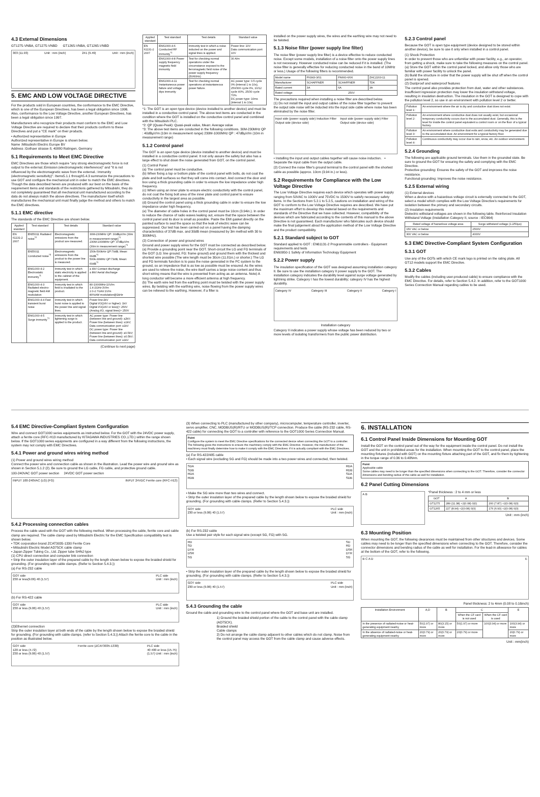4.3 External Dimensions
GT1275-VNBA, GT1275-VNBD GT1265-VNBA, GT1265-VNBD
303 (11.93) Unit : mm (inch) 241 (9.49) Unit : mm (inch)
5. EMC AND LOW VOLTAGE DIRECTIVE
For the products sold in European countries, the conformance to the EMC Directive, which is one of the European Directives, has been a legal obligation since 1996. Also, conformance to the Low Voltage Directive, another European Directives, has been a legal obligation since 1997.
Manufacturers who recognize their products must conform to the EMC and Low Voltage Directive are required to declare that their products conform to these Directives and put a "CE mark" on their products.
• Authorized representative in Europe
Authorized representative in Europe is shown below.
Name :Mitsubishi Electric Europe BV
Address :Gothaer strasse 8, 40880 Ratingen, Germany
5.1 Requirements to Meet EMC Directive
EMC Directives are those which require "any strong electromagnetic force is not output to the external.:Emission (electromagnetic interference)" and "It is not influenced by the electromagnetic wave from the external.: Immunity (electromagnetic sensitivity)". Items5.1.1 through5.4.3 summarize the precautions to use GOT and configure the mechanical unit in order to match the EMC directives. Though the data described herein are produced with our best on the basis of the requirement items and standards of the restrictions gathered by Mitsubishi, they do not completely guaranteed that all mechanical unit manufactured according to the data do not always match the above directives. The manufacturer itself which manufactures the mechanical unit must finally judge the method and others to match the EMC directives.
5.1.1 EMC directive
The standards of the EMC Directive are shown below.
| Applied standard | Test standard | Test details | Standard value |
| --- | --- | --- | --- |
| EN 61131-2 2007 | EN55011 Radiated noise<sup>*2</sup> | Electromagnetic emissions from the product are measured. | 30M-230MHz QP: 30dBμV/m (30m in measurement range)<sup>*1</sup> 230M-1000MHz QP: 37dBμV/m (30m in measurement range)<sup>*1</sup> |
| | EN55011 Conducted noise<sup>*2</sup> | Electromagnetic emissions from the product to the power line is measured. | 150k-500kHz QP:79dB, Mean: 66dB<sup>*1</sup> 500k-30MHz QP:73dB, Mean: 60dB<sup>*1</sup> |
| | EN61000-4-2 Electrostatic immunity<sup>*1</sup> | Immunity test in which static electricity is applied to the cabinet of the equipment. | ± 4kV Contact discharge ± 8kV Aerial discharge |
| | EN61000-4-3 Radiated electro-magnetic field AM modulation | Immunity test in which field is irradiated to the product. | 80-1000MHz:10V/m 1.4-2GHz:3V/m 2.0-2.7GHz:1V/m 80%AM modulation@1kHz |
| | EN61000-4-4 Fast transient burst noise | Immunity test in which burst noise is applied to the power line and signal lines. | Power line:2kV Digital I/O(24V or higher): 1kV Digital I/O(24V or less)(> 250V (Analog I/O, signal lines)> 250V |
| | EN61000-4-5 Surge immunity<sup>*1</sup> | Immunity test in which lightening surge is applied to the product. | AC power type: Power line (between line and ground): ±2kV; Power line (between lines): ±1kV; Data communication port: ±1kV DC power type: Power line (between line and ground): ±0.5kV; Power line (between lines): ±0.5kV; Data communication port: ±1kV |
(Continue to next page)
| Applied standard | Test standard | Test details | Standard value |
| --- | --- | --- | --- |
| EN 61131-2 2007 | EN61000-4-6 Conducted RF immunity<sup>*1</sup> | Immunity test in which a noise inducted on the power and signal lines is applied. | Power line: 10V Data communication port: 10V |
| | EN61000-4-8 Power supply frequency magnetic field immunity | Test for checking normal operations under the circumstance exposed to the ferromagnetic field noise of the power supply frequency (50/60Hz) | 30 A/m |
| | EN61000-4-11 Instantaneous power failure and voltage dips immunity | Test for checking normal operations at instantaneous power failure. | AC power type: 0.5 cycle 0% (interval 1 to 10s), 250/300 cycle 0%, 10/12 cycle 40%, 25/30 cycle 70% DC power type: 10ms (interval 1 to 10s) |
*1: The GOT is an open type device (device installed to another device) and must be installed in a conductive control panel. The above test items are conducted in the condition where the GOT is installed on the conductive control panel and combined with the Mitsubishi PLC.
*2: QP (Quasi-Peak): Quasi-peak value, Mean: Average value
*3: The above test items are conducted in the following conditions. 30M-230MHz QP : 40dBμV/m (10m in measurement range) 230M-1000MHz QP : 47dBμV/m (10m in measurement range)
5.1.2 Control panel
The GOT is an open type device (device installed to another device) and must be installed in a conductive control panel. It not only assure the safety but also has a large effect to shut down the noise generated from GOT, on the control panel.
(1) Control Panel
(a) The control panel must be conductive.
(b) When fixing a top or bottom plate of the control panel with bolts, do not coat the plate and bolt surfaces so that they will come into contact. And connect the door and box using a thick grounding cable in order to ensure the low impedance under high frequency.
(c) When using an inner plate to ensure electric conductivity with the control panel, do not coat the fixing bolt area of the inner plate and control panel to ensure conductivity in the largest area as possible.
(d) Ground the control panel using a thick grounding cable in order to ensure the low impedance under high frequency.
(e) The diameter of cable holes in the control panel must be 10cm (3.94in.). In order to reduce the chance of radio waves leaking out, ensure that the space between the control panel and its door is small as possible. Paste the EMI gasket directly on the painted surface to seal the space so that the leak of electric wave can be suppressed. Our test has been carried out on a panel having the damping characteristics of 37dB max. and 30dB mean (measured by 3m method with 30 to 300MHz).
(2) Connection of power and ground wires
Ground and power supply wires for the GOT must be connected as described below.
(a) Provide a grounding point near the GOT. Short-circuit the LG and FG terminals of the GOT (LG: line ground, FG: frame ground) and ground them with the thickest and shortest wire possible (The wire length must be 30cm (11.81in.) or shorter.) The LG and FG terminals function is to pass the noise generated in the PC system to the ground, so an impedance that is as low as possible must be ensured. As the wires are used to relieve the noise, the wire itself carries a large noise content and thus short wiring means that the wire is prevented from acting as an antenna. Note) A long conductor will become a more efficient antenna at high frequency.
(b) The earth wire led from the earthing point must be twisted with the power supply wires. By twisting with the earthing wire, noise flowing from the power supply wires can be relieved to the earthing. However, if a filter is
installed on the power supply wires, the wires and the earthing wire may not need to be twisted.
5.1.3 Noise filter (power supply line filter)
The noise filter (power supply line filter) is a device effective to reduce conducted noise. Except some models, installation of a noise filter onto the power supply lines is not necessary. However conducted noise can be reduced if it is installed. (The noise filter is generally effective for reducing conducted noise in the band of 10MHz or less.) Usage of the following filters is recommended.
| Model name | FN343-3/01 | FN660-6/06 | ZHC2203-11 |
| Manufacturer | SCHAFFNER | SCHAFFNER | TDK |
| Rated current | 3A | 6A | 3A |
| Rated voltage | 250V | | |
The precautions required when installing a noise filter are described below.
(1) Do not install the input and output cables of the noise filter together to prevent the output side noise will be inducted into the input side cable where noise has been eliminated by the noise filter.
Input side (power supply side) Induction Filter Output side (device side) Input side (power supply side) Filter Output side (device side)
• Installing the input and output cables together will cause noise induction. • Separate the input cable from the output cable.
(2) Connect the noise filter's ground terminal to the control panel with the shortest cable as possible (approx. 10cm (3.94 in.) or less).
5.2 Requirements for Compliance with the Low Voltage Directive
The Low Voltage Directive requires each device which operates with power supply ranging from 50VAC to 1000V and 75VDC to 1500V to satisfy necessary safety items. In the Sections from 5.2.1 to 5.2.5, cautions on installation and wiring of the GOT to conform to the Low Voltage Directive requires are described. We have put the maximum effort to develop this material based on the requirements and standards of the Directive that we have collected. However, compatibility of the devices which are fabricated according to the contents of this manual to the above Directive is not guaranteed. Each manufacturer who fabricates such device should make the final judgement about the application method of the Low Voltage Directive and the product compatibility.
5.2.1 Standard subject to GOT
Standard applied to GOT : EN61131-2 Programmable controllers - Equipment requirements and tests
EN60950-1 Safety of Information Technology Equipment
5.2.2 Power supply
The insulation specification of the GOT was designed assuming installation category II. Be sure to use the installation category II power supply to the GOT. The installation category indicates the durability level against surge voltage generated by lightning strike. Category I has the lowest durability; category IV has the highest durability.
Category IV Category III Category II Category I
Installation category
Category II indicates a power supply whose voltage has been reduced by two or more levels of isolating transformers from the public power distribution.
5.2.3 Control panel
Because the GOT is open type equipment (device designed to be stored within another device), be sure to use it only when installed in a control panel.
(1) Shock Protection
In order to prevent those who are unfamiliar with power facility, e.g., an operator, from getting a shock, make sure to take the following measures on the control panel.
(a) Store the GOT within the control panel locked, and allow only those who are familiar with power facility to unlock the panel.
(b) Build the structure in order that the power supply will be shut off when the control panel is opened.
(2) Dustproof and waterproof features
The control panel also provides protection from dust, water and other substances. Insufficient ingression protection may lower the insulation withstand voltage, resulting in insulation destruction. The insulation in the GOT is designed to cope with the pollution level 2, so use in an environment with pollution level 2 or better.
| Pollution level 1: | An environment where the air is dry and conductive dust does not exist. |
| Pollution level 2: | An environment where conductive dust does not usually exist, but occasional temporary conductivity occurs due to the accumulated dust. Generally, this is the level for inside the control panel equivalent a control room or on the floor of a typical factory. |
| Pollution level 3: | An environment where conductive dust exits and conductivity may be generated due to the accumulated dust. An environment for a typical factory floor. |
| Pollution level 4: | Continuous conductivity may occur due to rain, snow, etc. An outdoor environment. |
5.2.4 Grounding
The following are applicable ground terminals. Use them in the grounded state. Be sure to ground the GOT for ensuring the safety and complying with the EMC Directive.
Protective grounding: Ensures the safety of the GOT and improves the noise resistance.
Functional grounding: Improves the noise resistance.
5.2.5 External wiring
(1) External devices
When a device with a hazardous voltage circuit is externally connected to the GOT, select a model which complies with the Low Voltage Directive's requirements for isolation between the primary and secondary circuits.
(2) Insulation requirements
Dielectric withstand voltages are shown in the following table. Reinforced Insulation Withstand Voltage (Installation Category II, source : IEC664)
| Rated voltage of hazardous voltage area | Surge withstand voltage (1.2/50μs) |
| --- | --- |
| 150 VAC or below | 2500V |
| 300 VAC or below | 4000V |
5.3 EMC Directive-Compliant System Configuration
5.3.1 GOT
Use any of the GOTs with which CE mark logo is printed on the rating plate. All GT12 models support the EMC Directive.
5.3.2 Cables
Modify the cables (including user-produced cable) to ensure compliance with the EMC Directive. For details, refer to Section 5.4.2. In addition, refer to the GOT1000 Series Connection Manual regarding cables to be used.
5.4 EMC Directive-Compliant System Configuration
Wire and connect GOT1000 series equipments as instructed below. For the GOT with the 24VDC power supply, attach a ferrite core (RFC-H13 manufactured by KITAGAWA INDUSTRIES CO.,LTD.) within the range shown below. If the GOT1000 series equipments are configured in a way different from the following instructions, the system may not comply with EMC Directives.
5.4.1 Power and ground wires wiring method
(1) Power and ground wires wiring method
Connect the power wire and connection cable as shown in the illustration. Lead the power wire and ground wire as shown in Section 5.1.2 (2). Be sure to ground the LG cable, FG cable, and protective ground cable.
100-240VAC GOT power section 24VDC GOT power section
INPUT 100-240VAC (LG) (FG) INPUT 24VDC Ferrite core (RFC-H13)
5.4.2 Processing connection cables
Process the cable used with the GOT with the following method. When processing the cable, ferrite core and cable clamp are required. The cable clamp used by Mitsubishi Electric for the EMC Specification compatibility test is shown below.
• TDK corporation brand ZCAT3035-1330 Ferrite Core
• Mitsubishi Electric Model AD75CK cable clamp
• Japan Zipper Tubing Co., Ltd. Zipper tube SHNJ type
(1) CPU direct connection and computer link connection
• Strip the outer insulation layer of the prepared cable by the length shown below to expose the braided shield for grounding. (For grounding with cable clamps. (Refer to Section 5.4.3.))
(a) For RS-232 cable
GOT side
230 or less(9.06) 40 (1.57) PLC side
Unit : mm (inch)
(b) For RS-422 cable
GOT side
230 or less (9.06) 40 (1.57) PLC side
Unit : mm (inch)
(2)Ethernet connection
Strip the outer insulation layer at both ends of the cable by the length shown below to expose the braided shield for grounding. (For grounding with cable clamps. (refer to Section 5.4.3.)) Attach the ferrite core to the cable in the position as illustrated below.
GOT side
120 or less (4.72)
230 or less (9.06) 40 (1.57) Ferrite core (ZCAT3035-1330) PLC side
40 400 or less (15.75)
(1.57) Unit : mm (inch)
(3) When connecting to PLC (manufactured by other company), microcomputer, temperature controller, inverter, servo amplifier, CNC, MODBUS(R)/RTU or MODBUS(R)/TCP connection. Produce the cable (RS-232 cable, RS-422 cable) for connecting the GOT to a controller with reference to the GOT1000 Series Connection Manual.
Point
Configure the system to meet the EMC Directive specifications for the connected device when connecting the GOT to a controller. The following gives the instructions to ensure the machinery comply with the EMC Directive. However, the manufacturer of the machinery must finally determine how to make it comply with the EMC Directives: if it is actually compliant with the EMC Directives.
(a) For RS-422/485 cable
• Each signal wire (excluding SG and FG) should be made into a two power wires and connected, then twisted.
SDA
SDB
RDA
RDB RDA
RDB
SDA
SDB
• Make the SG wire more than two wires and connect.
• Strip the outer insulation layer of the prepared cable by the length shown below to expose the braided shield for grounding. (For grounding with cable clamps. (Refer to Section 5.4.3.))
GOT side
230 or less (9.06) 40 (1.57) PLC side
Unit : mm (inch)
(b) For RS-232 cable
Use a twisted pair style for each signal wire (except SG, FG) with SG.
RD
SD
DTR
DSR
SG SD
RD
DSR
DTR
SG
• Strip the outer insulation layer of the prepared cable by the length shown below to expose the braided shield for grounding. (For grounding with cable clamps. (Refer to Section 5.4.3.))
GOT side
230 or less (9.06) 40 (1.57) PLC side
Unit : mm (inch)
5.4.3 Grounding the cable
Ground the cable and grounding wire to the control panel where the GOT and base unit are installed.
1) Ground the braided shield portion of the cable to the control panel with the cable clamp (AD75CK).
Braided shield
Cable clamps
2) Do not arrange the cable clamp adjacent to other cables which do not clamp. Noise from the control panel may access the GOT from the cable clamp and cause adverse effects.
6. INSTALLATION
6.1 Control Panel Inside Dimensions for Mounting GOT
Install the GOT on the control panel out of the way for the equipment inside the control panel. Do not install the GOT and the unit in prohibited areas for the installation. When mounting the GOT to the control panel, place the mounting fixtures (included with GOT) on the mounting fixture attaching part of the GOT, and fix them by tightening in the torque range of 0.36 to 0.48N•m.
Point
Applicable cable
Some cables may need to be longer than the specified dimensions when connecting to the GOT. Therefore, consider the connector dimensions and bending radius of the cable as well for installation.
6.2 Panel Cutting Dimensions
A B
*Panel thickness : 2 to 4 mm or less
| GOT | A | B |
| --- | --- | --- |
| GT1275 | 289 (11.38) +2(0.08) 0(0) | 200 (7.87) +2(0.08) 0(0) |
| GT1265 | 227 (8.94) +2(0.08) 0(0) | 176 (6.93) +2(0.08) 0(0) |
Unit : mm (inch)
6.3 Mounting Position
When mounting the GOT, the following clearances must be maintained from other structures and devices. Some cables may need to be longer than the specified dimensions when connecting to the GOT. Therefore, consider the connector dimensions and bending radius of the cable as well for installation. For the lead-in allowance for cables at the bottom of the GOT, refer to the following.
B C A D E
Panel thickness: 2 to 4mm (0.08 to 0.16inch)
| Installation Environment | A,D | B | C | | E |
| --- | --- | --- | --- | --- | --- |
| | | | When the CF card is not used | When the CF card is used | |
| In the presence of radiated-noise or heat-generating equipment nearby | 50(1.97) or more | 80(3.15) or more | 50(1.97) or more | 100(3.94) or more | 100(3.94) or more |
| In the absence of radiated-noise or heat-generating equipment nearby | 20(0.79) or more | 20(0.79) or more | 20(0.79) or more | | 20(0.79) or more |
Unit : mm(inch)